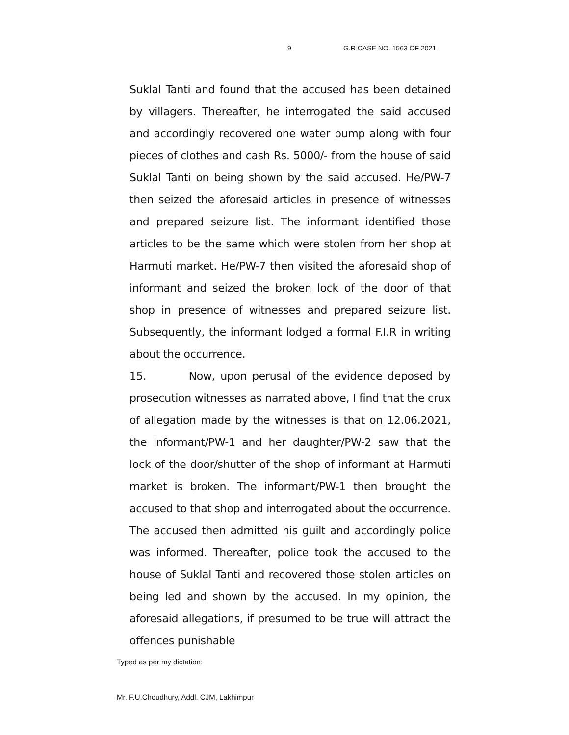9 G.R CASE NO. 1563 OF 2021
Suklal Tanti and found that the accused has been detained by villagers. Thereafter, he interrogated the said accused and accordingly recovered one water pump along with four pieces of clothes and cash Rs. 5000/- from the house of said Suklal Tanti on being shown by the said accused. He/PW-7 then seized the aforesaid articles in presence of witnesses and prepared seizure list. The informant identified those articles to be the same which were stolen from her shop at Harmuti market. He/PW-7 then visited the aforesaid shop of informant and seized the broken lock of the door of that shop in presence of witnesses and prepared seizure list. Subsequently, the informant lodged a formal F.I.R in writing about the occurrence.
15. Now, upon perusal of the evidence deposed by prosecution witnesses as narrated above, I find that the crux of allegation made by the witnesses is that on 12.06.2021, the informant/PW-1 and her daughter/PW-2 saw that the lock of the door/shutter of the shop of informant at Harmuti market is broken. The informant/PW-1 then brought the accused to that shop and interrogated about the occurrence. The accused then admitted his guilt and accordingly police was informed. Thereafter, police took the accused to the house of Suklal Tanti and recovered those stolen articles on being led and shown by the accused. In my opinion, the aforesaid allegations, if presumed to be true will attract the offences punishable
Typed as per my dictation:
Mr. F.U.Choudhury, Addl. CJM, Lakhimpur